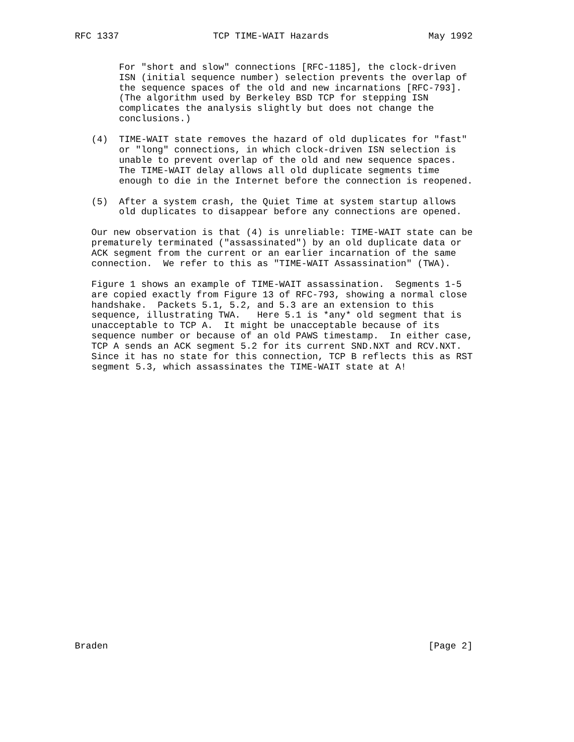RFC 1337                 TCP TIME-WAIT Hazards                  May 1992


        For "short and slow" connections [RFC-1185], the clock-driven
        ISN (initial sequence number) selection prevents the overlap of
        the sequence spaces of the old and new incarnations [RFC-793].
        (The algorithm used by Berkeley BSD TCP for stepping ISN
        complicates the analysis slightly but does not change the
        conclusions.)

   (4)  TIME-WAIT state removes the hazard of old duplicates for "fast"
        or "long" connections, in which clock-driven ISN selection is
        unable to prevent overlap of the old and new sequence spaces.
        The TIME-WAIT delay allows all old duplicate segments time
        enough to die in the Internet before the connection is reopened.

   (5)  After a system crash, the Quiet Time at system startup allows
        old duplicates to disappear before any connections are opened.

   Our new observation is that (4) is unreliable: TIME-WAIT state can be
   prematurely terminated ("assassinated") by an old duplicate data or
   ACK segment from the current or an earlier incarnation of the same
   connection.  We refer to this as "TIME-WAIT Assassination" (TWA).

   Figure 1 shows an example of TIME-WAIT assassination.  Segments 1-5
   are copied exactly from Figure 13 of RFC-793, showing a normal close
   handshake.  Packets 5.1, 5.2, and 5.3 are an extension to this
   sequence, illustrating TWA.   Here 5.1 is *any* old segment that is
   unacceptable to TCP A.  It might be unacceptable because of its
   sequence number or because of an old PAWS timestamp.  In either case,
   TCP A sends an ACK segment 5.2 for its current SND.NXT and RCV.NXT.
   Since it has no state for this connection, TCP B reflects this as RST
   segment 5.3, which assassinates the TIME-WAIT state at A!


























Braden                                                          [Page 2]